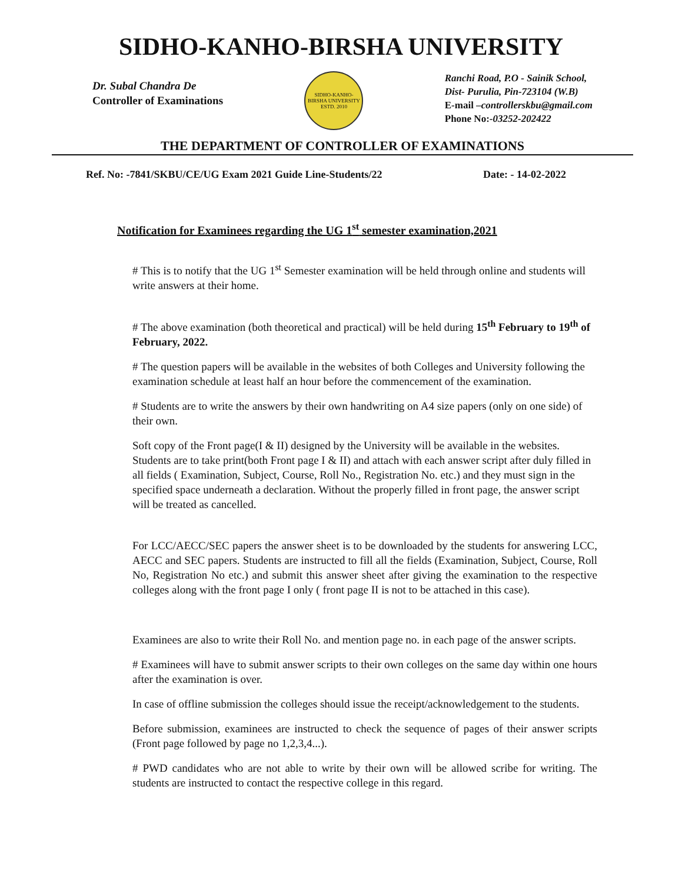SIDHO-KANHO-BIRSHA UNIVERSITY
Dr. Subal Chandra De
Controller of Examinations
SIDHO-KANHO-BIRSHA UNIVERSITY
ESTD. 2010
Ranchi Road, P.O - Sainik School,
Dist- Purulia, Pin-723104 (W.B)
E-mail –controllerskbu@gmail.com
Phone No:-03252-202422
THE DEPARTMENT OF CONTROLLER OF EXAMINATIONS
Ref. No: -7841/SKBU/CE/UG Exam 2021 Guide Line-Students/22 Date: - 14-02-2022
Notification for Examinees regarding the UG 1<sup>st</sup> semester examination,2021
# This is to notify that the UG 1<sup>st</sup> Semester examination will be held through online and students will write answers at their home.
# The above examination (both theoretical and practical) will be held during 15<sup>th</sup> February to 19<sup>th</sup> of February, 2022.
# The question papers will be available in the websites of both Colleges and University following the examination schedule at least half an hour before the commencement of the examination.
# Students are to write the answers by their own handwriting on A4 size papers (only on one side) of their own.
Soft copy of the Front page(I & II) designed by the University will be available in the websites. Students are to take print(both Front page I & II) and attach with each answer script after duly filled in all fields ( Examination, Subject, Course, Roll No., Registration No. etc.) and they must sign in the specified space underneath a declaration. Without the properly filled in front page, the answer script will be treated as cancelled.
For LCC/AECC/SEC papers the answer sheet is to be downloaded by the students for answering LCC, AECC and SEC papers. Students are instructed to fill all the fields (Examination, Subject, Course, Roll No, Registration No etc.) and submit this answer sheet after giving the examination to the respective colleges along with the front page I only ( front page II is not to be attached in this case).
Examinees are also to write their Roll No. and mention page no. in each page of the answer scripts.
# Examinees will have to submit answer scripts to their own colleges on the same day within one hours after the examination is over.
In case of offline submission the colleges should issue the receipt/acknowledgement to the students.
Before submission, examinees are instructed to check the sequence of pages of their answer scripts (Front page followed by page no 1,2,3,4...).
# PWD candidates who are not able to write by their own will be allowed scribe for writing. The students are instructed to contact the respective college in this regard.